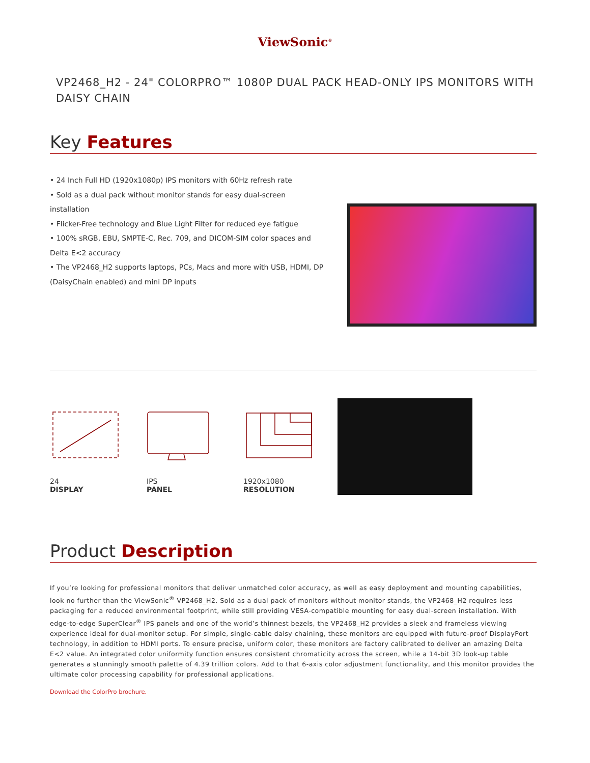ViewSonic<sup>®</sup>
VP2468_H2 - 24" COLORPRO™ 1080P DUAL PACK HEAD-ONLY IPS MONITORS WITH DAISY CHAIN
Key Features
• 24 Inch Full HD (1920x1080p) IPS monitors with 60Hz refresh rate
• Sold as a dual pack without monitor stands for easy dual-screen installation
• Flicker-Free technology and Blue Light Filter for reduced eye fatigue
• 100% sRGB, EBU, SMPTE-C, Rec. 709, and DICOM-SIM color spaces and Delta E<2 accuracy
• The VP2468_H2 supports laptops, PCs, Macs and more with USB, HDMI, DP (DaisyChain enabled) and mini DP inputs
24
DISPLAY
IPS
PANEL
1920x1080
RESOLUTION
Product Description
If you’re looking for professional monitors that deliver unmatched color accuracy, as well as easy deployment and mounting capabilities, look no further than the ViewSonic<sup>®</sup> VP2468_H2. Sold as a dual pack of monitors without monitor stands, the VP2468_H2 requires less packaging for a reduced environmental footprint, while still providing VESA-compatible mounting for easy dual-screen installation. With edge-to-edge SuperClear<sup>®</sup> IPS panels and one of the world’s thinnest bezels, the VP2468_H2 provides a sleek and frameless viewing experience ideal for dual-monitor setup. For simple, single-cable daisy chaining, these monitors are equipped with future-proof DisplayPort technology, in addition to HDMI ports. To ensure precise, uniform color, these monitors are factory calibrated to deliver an amazing Delta E<2 value. An integrated color uniformity function ensures consistent chromaticity across the screen, while a 14-bit 3D look-up table generates a stunningly smooth palette of 4.39 trillion colors. Add to that 6-axis color adjustment functionality, and this monitor provides the ultimate color processing capability for professional applications.
Download the ColorPro brochure.